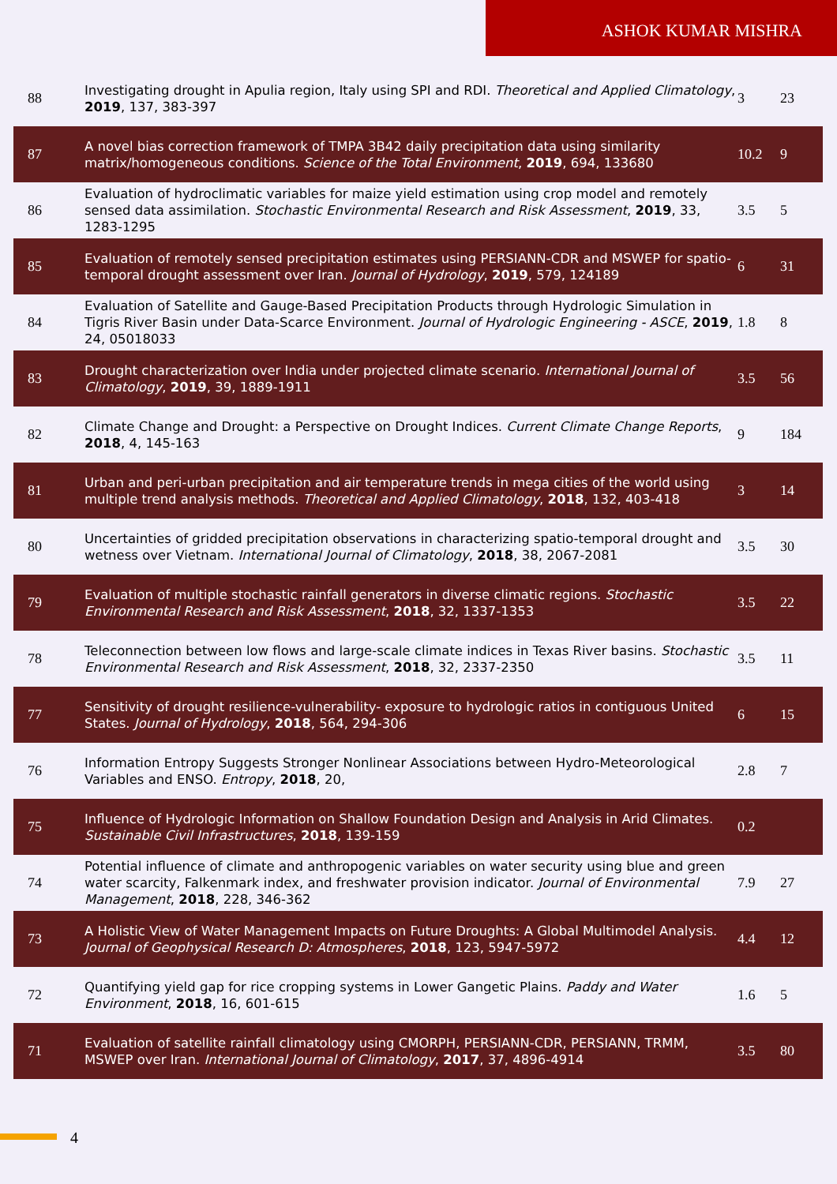ASHOK KUMAR MISHRA
| 88 | Investigating drought in Apulia region, Italy using SPI and RDI. Theoretical and Applied Climatology , 2019 , 137, 383-397 | 3 | 23 |
| 87 | A novel bias correction framework of TMPA 3B42 daily precipitation data using similarity matrix/homogeneous conditions. Science of the Total Environment , 2019 , 694, 133680 | 10.2 | 9 |
| 86 | Evaluation of hydroclimatic variables for maize yield estimation using crop model and remotely sensed data assimilation. Stochastic Environmental Research and Risk Assessment , 2019 , 33, 1283-1295 | 3.5 | 5 |
| 85 | Evaluation of remotely sensed precipitation estimates using PERSIANN-CDR and MSWEP for spatio-temporal drought assessment over Iran. Journal of Hydrology , 2019 , 579, 124189 | 6 | 31 |
| 84 | Evaluation of Satellite and Gauge-Based Precipitation Products through Hydrologic Simulation in Tigris River Basin under Data-Scarce Environment. Journal of Hydrologic Engineering - ASCE , 2019 , 24, 05018033 | 1.8 | 8 |
| 83 | Drought characterization over India under projected climate scenario. International Journal of Climatology , 2019 , 39, 1889-1911 | 3.5 | 56 |
| 82 | Climate Change and Drought: a Perspective on Drought Indices. Current Climate Change Reports , 2018 , 4, 145-163 | 9 | 184 |
| 81 | Urban and peri-urban precipitation and air temperature trends in mega cities of the world using multiple trend analysis methods. Theoretical and Applied Climatology , 2018 , 132, 403-418 | 3 | 14 |
| 80 | Uncertainties of gridded precipitation observations in characterizing spatio-temporal drought and wetness over Vietnam. International Journal of Climatology , 2018 , 38, 2067-2081 | 3.5 | 30 |
| 79 | Evaluation of multiple stochastic rainfall generators in diverse climatic regions. Stochastic Environmental Research and Risk Assessment , 2018 , 32, 1337-1353 | 3.5 | 22 |
| 78 | Teleconnection between low flows and large-scale climate indices in Texas River basins. Stochastic Environmental Research and Risk Assessment , 2018 , 32, 2337-2350 | 3.5 | 11 |
| 77 | Sensitivity of drought resilience-vulnerability- exposure to hydrologic ratios in contiguous United States. Journal of Hydrology , 2018 , 564, 294-306 | 6 | 15 |
| 76 | Information Entropy Suggests Stronger Nonlinear Associations between Hydro-Meteorological Variables and ENSO. Entropy , 2018 , 20, | 2.8 | 7 |
| 75 | Influence of Hydrologic Information on Shallow Foundation Design and Analysis in Arid Climates. Sustainable Civil Infrastructures , 2018 , 139-159 | 0.2 | |
| 74 | Potential influence of climate and anthropogenic variables on water security using blue and green water scarcity, Falkenmark index, and freshwater provision indicator. Journal of Environmental Management , 2018 , 228, 346-362 | 7.9 | 27 |
| 73 | A Holistic View of Water Management Impacts on Future Droughts: A Global Multimodel Analysis. Journal of Geophysical Research D: Atmospheres , 2018 , 123, 5947-5972 | 4.4 | 12 |
| 72 | Quantifying yield gap for rice cropping systems in Lower Gangetic Plains. Paddy and Water Environment , 2018 , 16, 601-615 | 1.6 | 5 |
| 71 | Evaluation of satellite rainfall climatology using CMORPH, PERSIANN-CDR, PERSIANN, TRMM, MSWEP over Iran. International Journal of Climatology , 2017 , 37, 4896-4914 | 3.5 | 80 |
4